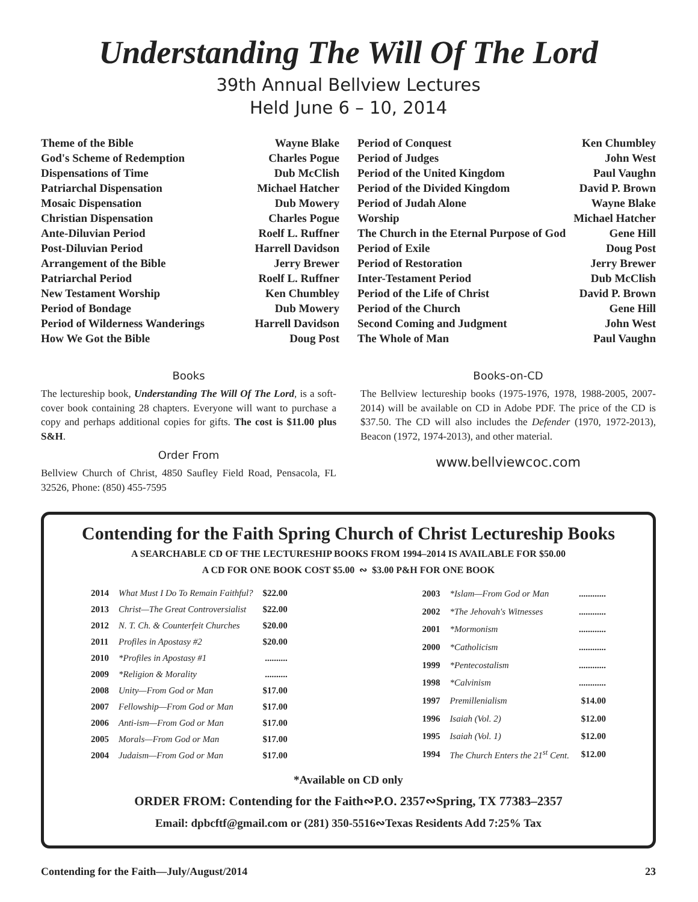Understanding The Will Of The Lord
39th Annual Bellview Lectures
Held June 6 – 10, 2014
| Theme of the Bible | Wayne Blake |
| God's Scheme of Redemption | Charles Pogue |
| Dispensations of Time | Dub McClish |
| Patriarchal Dispensation | Michael Hatcher |
| Mosaic Dispensation | Dub Mowery |
| Christian Dispensation | Charles Pogue |
| Ante-Diluvian Period | Roelf L. Ruffner |
| Post-Diluvian Period | Harrell Davidson |
| Arrangement of the Bible | Jerry Brewer |
| Patriarchal Period | Roelf L. Ruffner |
| New Testament Worship | Ken Chumbley |
| Period of Bondage | Dub Mowery |
| Period of Wilderness Wanderings | Harrell Davidson |
| How We Got the Bible | Doug Post |
| Period of Conquest | Ken Chumbley |
| Period of Judges | John West |
| Period of the United Kingdom | Paul Vaughn |
| Period of the Divided Kingdom | David P. Brown |
| Period of Judah Alone | Wayne Blake |
| Worship | Michael Hatcher |
| The Church in the Eternal Purpose of God | Gene Hill |
| Period of Exile | Doug Post |
| Period of Restoration | Jerry Brewer |
| Inter-Testament Period | Dub McClish |
| Period of the Life of Christ | David P. Brown |
| Period of the Church | Gene Hill |
| Second Coming and Judgment | John West |
| The Whole of Man | Paul Vaughn |
Books
The lectureship book, Understanding The Will Of The Lord, is a soft-cover book containing 28 chapters. Everyone will want to purchase a copy and perhaps additional copies for gifts. The cost is $11.00 plus S&H.
Order From
Bellview Church of Christ, 4850 Saufley Field Road, Pensacola, FL 32526, Phone: (850) 455-7595
Books-on-CD
The Bellview lectureship books (1975-1976, 1978, 1988-2005, 2007-2014) will be available on CD in Adobe PDF. The price of the CD is $37.50. The CD will also includes the Defender (1970, 1972-2013), Beacon (1972, 1974-2013), and other material.
www.bellviewcoc.com
Contending for the Faith Spring Church of Christ Lectureship Books
A SEARCHABLE CD OF THE LECTURESHIP BOOKS FROM 1994–2014 IS AVAILABLE FOR $50.00
A CD FOR ONE BOOK COST $5.00 ∾ $3.00 P&H FOR ONE BOOK
| 2014 | What Must I Do To Remain Faithful? | $22.00 |
| 2013 | Christ—The Great Controversialist | $22.00 |
| 2012 | N. T. Ch. & Counterfeit Churches | $20.00 |
| 2011 | Profiles in Apostasy #2 | $20.00 |
| 2010 | *Profiles in Apostasy #1 | .......... |
| 2009 | *Religion & Morality | .......... |
| 2008 | Unity—From God or Man | $17.00 |
| 2007 | Fellowship—From God or Man | $17.00 |
| 2006 | Anti-ism—From God or Man | $17.00 |
| 2005 | Morals—From God or Man | $17.00 |
| 2004 | Judaism—From God or Man | $17.00 |
| 2003 | *Islam—From God or Man | ............ |
| 2002 | *The Jehovah's Witnesses | ............ |
| 2001 | *Mormonism | ............ |
| 2000 | *Catholicism | ............ |
| 1999 | *Pentecostalism | ............ |
| 1998 | *Calvinism | ............ |
| 1997 | Premillenialism | $14.00 |
| 1996 | Isaiah (Vol. 2) | $12.00 |
| 1995 | Isaiah (Vol. 1) | $12.00 |
| 1994 | The Church Enters the 21<sup>st</sup> Cent. | $12.00 |
*Available on CD only
ORDER FROM: Contending for the Faith∾P.O. 2357∾Spring, TX 77383–2357
Email: dpbcftf@gmail.com or (281) 350-5516∾Texas Residents Add 7:25% Tax
Contending for the Faith—July/August/2014 23